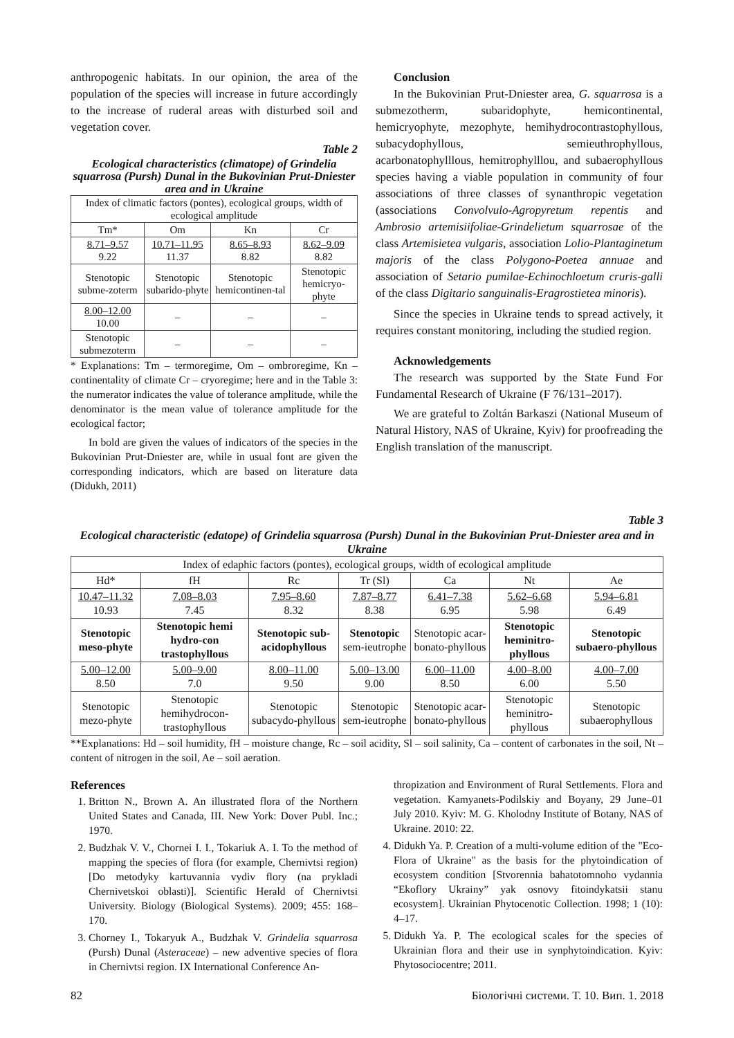anthropogenic habitats. In our opinion, the area of the population of the species will increase in future accordingly to the increase of ruderal areas with disturbed soil and vegetation cover.
Table 2
Ecological characteristics (climatope) of Grindelia squarrosa (Pursh) Dunal in the Bukovinian Prut-Dniester area and in Ukraine
| Index of climatic factors (pontes), ecological groups, width of ecological amplitude | | | |
| --- | --- | --- | --- |
| Tm* | Om | Kn | Cr |
| 8.71–9.57 9.22 | 10.71–11.95 11.37 | 8.65–8.93 8.82 | 8.62–9.09 8.82 |
| Stenotopic subme-zoterm | Stenotopic subarido-phyte | Stenotopic hemicontinen-tal | Stenotopic hemicryo-phyte |
| 8.00–12.00 10.00 | – | – | – |
| Stenotopic submezoterm | – | – | – |
* Explanations: Tm – termoregime, Om – ombroregime, Kn – continentality of climate Cr – cryoregime; here and in the Table 3: the numerator indicates the value of tolerance amplitude, while the denominator is the mean value of tolerance amplitude for the ecological factor;
In bold are given the values of indicators of the species in the Bukovinian Prut-Dniester are, while in usual font are given the corresponding indicators, which are based on literature data (Didukh, 2011)
Conclusion
In the Bukovinian Prut-Dniester area, G. squarrosa is a submezotherm, subaridophyte, hemicontinental, hemicryophyte, mezophyte, hemihydrocontrastophyllous, subacydophyllous, semieuthrophyllous, acarbonatophylllous, hemitrophylllou, and subaerophyllous species having a viable population in community of four associations of three classes of synanthropic vegetation (associations Convolvulo-Agropyretum repentis and Ambrosio artemisiifoliae-Grindelietum squarrosae of the class Artemisietea vulgaris, association Lolio-Plantaginetum majoris of the class Polygono-Poetea annuae and association of Setario pumilae-Echinochloetum cruris-galli of the class Digitario sanguinalis-Eragrostietea minoris).
Since the species in Ukraine tends to spread actively, it requires constant monitoring, including the studied region.
Acknowledgements
The research was supported by the State Fund For Fundamental Research of Ukraine (F 76/131–2017).
We are grateful to Zoltán Barkaszi (National Museum of Natural History, NAS of Ukraine, Kyiv) for proofreading the English translation of the manuscript.
Table 3
Ecological characteristic (edatope) of Grindelia squarrosa (Pursh) Dunal in the Bukovinian Prut-Dniester area and in Ukraine
| Index of edaphic factors (pontes), ecological groups, width of ecological amplitude | | | | | | |
| --- | --- | --- | --- | --- | --- | --- |
| Hd* | fH | Rc | Tr (Sl) | Ca | Nt | Ae |
| 10.47–11.32 10.93 | 7.08–8.03 7.45 | 7.95–8.60 8.32 | 7.87–8.77 8.38 | 6.41–7.38 6.95 | 5.62–6.68 5.98 | 5.94–6.81 6.49 |
| Stenotopic meso-phyte | Stenotopic hemi hydro-con trastophyllous | Stenotopic sub-acidophyllous | Stenotopic sem-ieutrophe | Stenotopic acar-bonato-phyllous | Stenotopic heminitro-phyllous | Stenotopic subaero-phyllous |
| 5.00–12.00 8.50 | 5.00–9.00 7.0 | 8.00–11.00 9.50 | 5.00–13.00 9.00 | 6.00–11.00 8.50 | 4.00–8.00 6.00 | 4.00–7.00 5.50 |
| Stenotopic mezo-phyte | Stenotopic hemihydrocon-trastophyllous | Stenotopic subacydo-phyllous | Stenotopic sem-ieutrophe | Stenotopic acar-bonato-phyllous | Stenotopic heminitro-phyllous | Stenotopic subaerophyllous |
**Explanations: Hd – soil humidity, fH – moisture change, Rc – soil acidity, Sl – soil salinity, Ca – content of carbonates in the soil, Nt – content of nitrogen in the soil, Ae – soil aeration.
References
1. Britton N., Brown A. An illustrated flora of the Northern United States and Canada, III. New York: Dover Publ. Inc.; 1970.
2. Budzhak V. V., Chornei I. I., Tokariuk A. I. To the method of mapping the species of flora (for example, Chernivtsi region) [Do metodyky kartuvannia vydiv flory (na prykladi Chernivetskoi oblasti)]. Scientific Herald of Chernivtsi University. Biology (Biological Systems). 2009; 455: 168–170.
3. Chorney I., Tokaryuk A., Budzhak V. Grindelia squarrosa (Pursh) Dunal (Asteraceae) – new adventive species of flora in Chernivtsi region. IX International Conference An-
thropization and Environment of Rural Settlements. Flora and vegetation. Kamyanets-Podilskiy and Boyany, 29 June–01 July 2010. Kyiv: M. G. Kholodny Institute of Botany, NAS of Ukraine. 2010: 22.
4. Didukh Ya. P. Creation of a multi-volume edition of the "Eco-Flora of Ukraine" as the basis for the phytoindication of ecosystem condition [Stvorennia bahatotomnoho vydannia “Ekoflory Ukrainy” yak osnovy fitoindykatsii stanu ecosystem]. Ukrainian Phytocenotic Collection. 1998; 1 (10): 4–17.
5. Didukh Ya. P. The ecological scales for the species of Ukrainian flora and their use in synphytoindication. Kyiv: Phytosociocentre; 2011.
82 Біологічні системи. Т. 10. Вип. 1. 2018